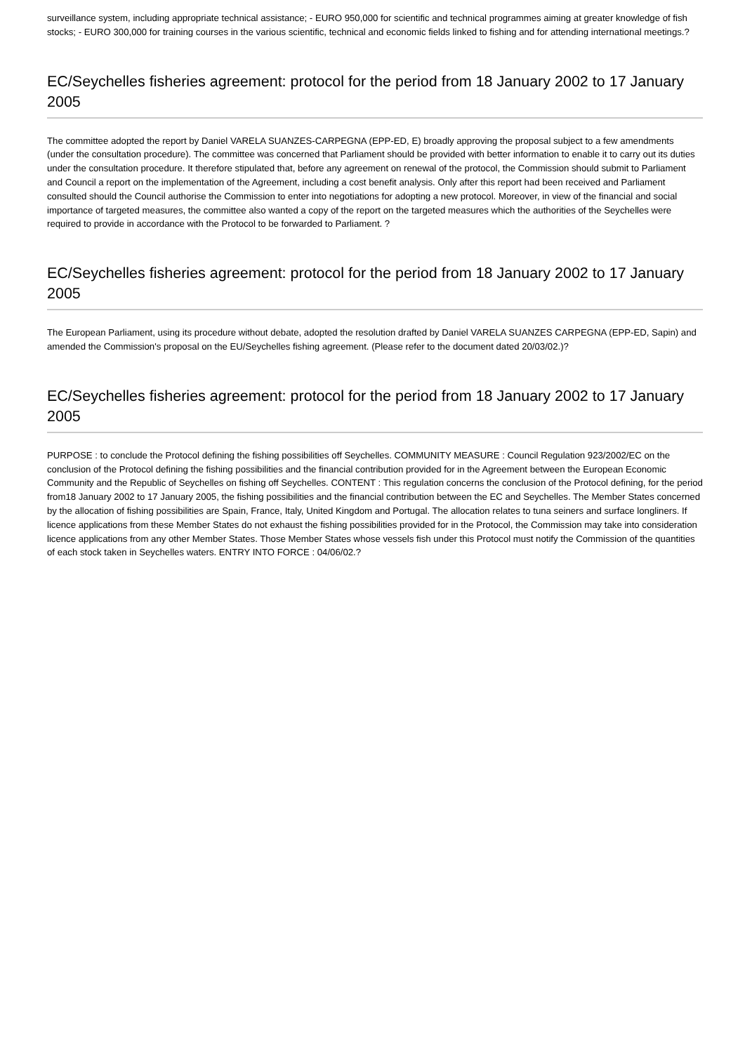surveillance system, including appropriate technical assistance; - EURO 950,000 for scientific and technical programmes aiming at greater knowledge of fish stocks; - EURO 300,000 for training courses in the various scientific, technical and economic fields linked to fishing and for attending international meetings.?
EC/Seychelles fisheries agreement: protocol for the period from 18 January 2002 to 17 January 2005
The committee adopted the report by Daniel VARELA SUANZES-CARPEGNA (EPP-ED, E) broadly approving the proposal subject to a few amendments (under the consultation procedure). The committee was concerned that Parliament should be provided with better information to enable it to carry out its duties under the consultation procedure. It therefore stipulated that, before any agreement on renewal of the protocol, the Commission should submit to Parliament and Council a report on the implementation of the Agreement, including a cost benefit analysis. Only after this report had been received and Parliament consulted should the Council authorise the Commission to enter into negotiations for adopting a new protocol. Moreover, in view of the financial and social importance of targeted measures, the committee also wanted a copy of the report on the targeted measures which the authorities of the Seychelles were required to provide in accordance with the Protocol to be forwarded to Parliament. ?
EC/Seychelles fisheries agreement: protocol for the period from 18 January 2002 to 17 January 2005
The European Parliament, using its procedure without debate, adopted the resolution drafted by Daniel VARELA SUANZES CARPEGNA (EPP-ED, Sapin) and amended the Commission's proposal on the EU/Seychelles fishing agreement. (Please refer to the document dated 20/03/02.)?
EC/Seychelles fisheries agreement: protocol for the period from 18 January 2002 to 17 January 2005
PURPOSE : to conclude the Protocol defining the fishing possibilities off Seychelles. COMMUNITY MEASURE : Council Regulation 923/2002/EC on the conclusion of the Protocol defining the fishing possibilities and the financial contribution provided for in the Agreement between the European Economic Community and the Republic of Seychelles on fishing off Seychelles. CONTENT : This regulation concerns the conclusion of the Protocol defining, for the period from18 January 2002 to 17 January 2005, the fishing possibilities and the financial contribution between the EC and Seychelles. The Member States concerned by the allocation of fishing possibilities are Spain, France, Italy, United Kingdom and Portugal. The allocation relates to tuna seiners and surface longliners. If licence applications from these Member States do not exhaust the fishing possibilities provided for in the Protocol, the Commission may take into consideration licence applications from any other Member States. Those Member States whose vessels fish under this Protocol must notify the Commission of the quantities of each stock taken in Seychelles waters. ENTRY INTO FORCE : 04/06/02.?